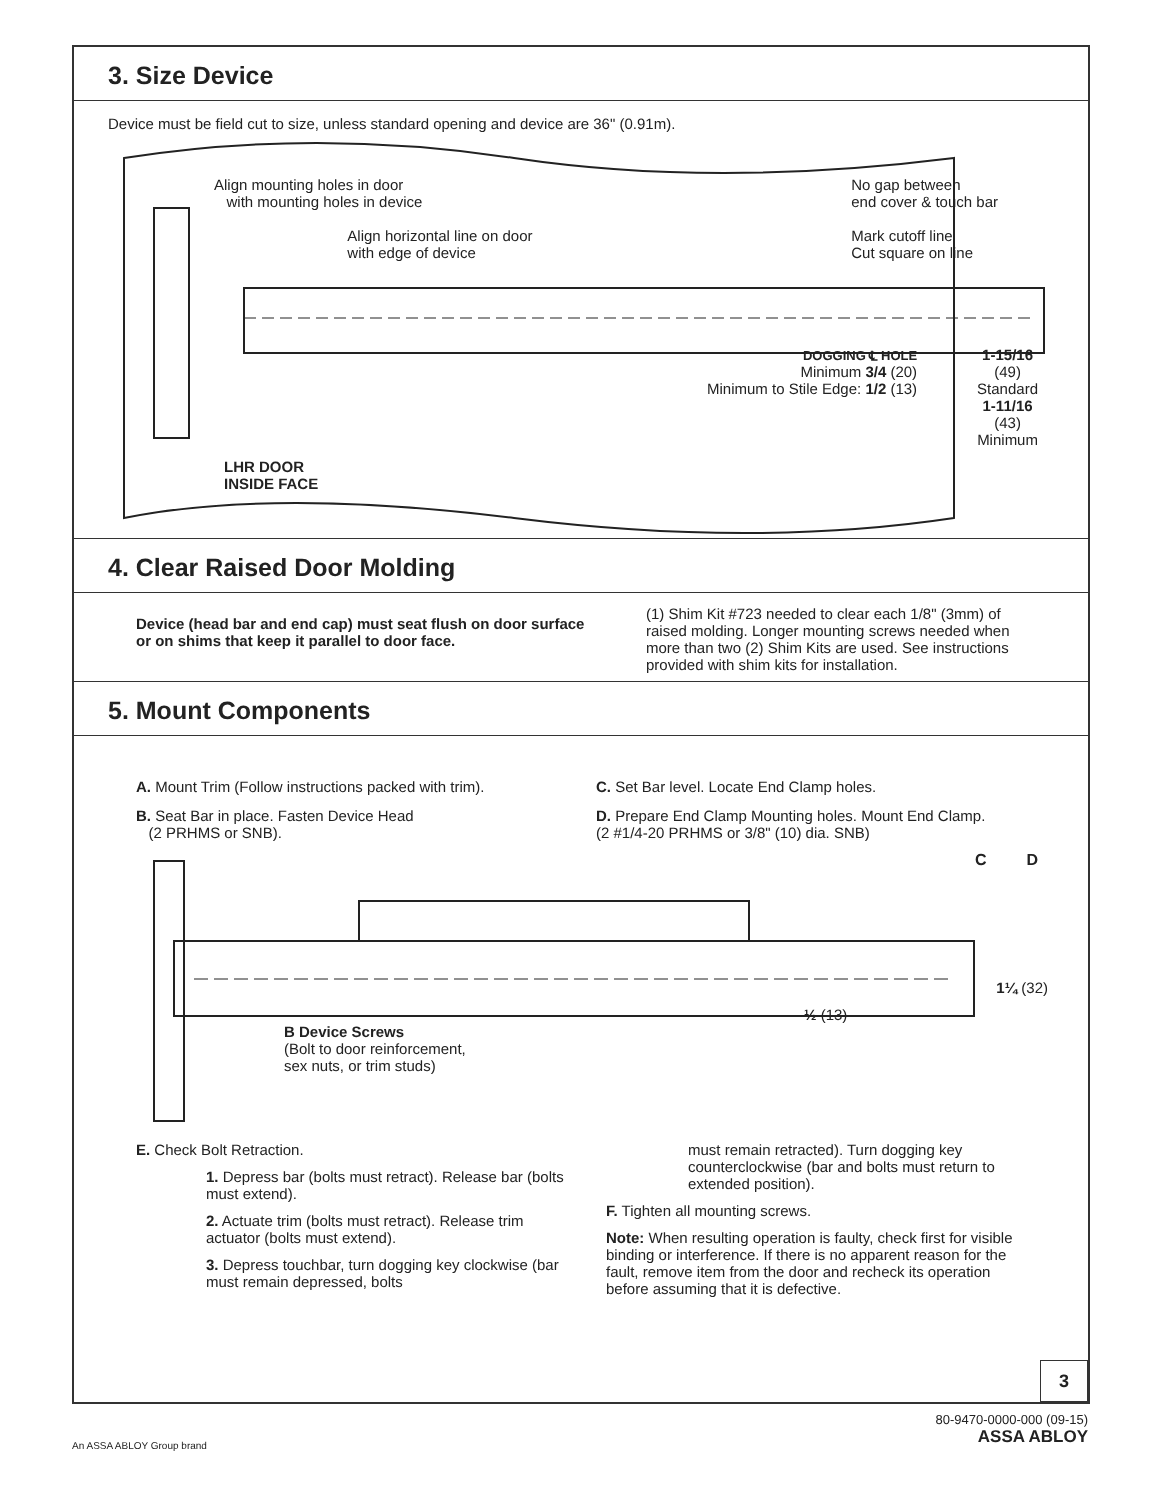3. Size Device
Device must be field cut to size, unless standard opening and device are 36" (0.91m).
Align mounting holes in door
with mounting holes in device
Align horizontal line on door
with edge of device
No gap between
end cover & touch bar
Mark cutoff line
Cut square on line
DOGGING ℄ HOLE
Minimum 3/4 (20)
Minimum to Stile Edge: 1/2 (13)
1-15/16
(49)
Standard
1-11/16
(43)
Minimum
LHR DOOR
INSIDE FACE
4. Clear Raised Door Molding
Device (head bar and end cap) must seat flush on door surface or on shims that keep it parallel to door face.
(1) Shim Kit #723 needed to clear each 1/8" (3mm) of raised molding. Longer mounting screws needed when more than two (2) Shim Kits are used. See instructions provided with shim kits for installation.
5. Mount Components
A. Mount Trim (Follow instructions packed with trim).
B. Seat Bar in place. Fasten Device Head
(2 PRHMS or SNB).
C. Set Bar level. Locate End Clamp holes.
D. Prepare End Clamp Mounting holes. Mount End Clamp. (2 #1/4-20 PRHMS or 3/8" (10) dia. SNB)
C D
1¼ (32)
½ (13)
B Device Screws
(Bolt to door reinforcement,
sex nuts, or trim studs)
E. Check Bolt Retraction.
1. Depress bar (bolts must retract). Release bar (bolts must extend).
2. Actuate trim (bolts must retract). Release trim actuator (bolts must extend).
3. Depress touchbar, turn dogging key clockwise (bar must remain depressed, bolts
must remain retracted). Turn dogging key counterclockwise (bar and bolts must return to extended position).
F. Tighten all mounting screws.
Note: When resulting operation is faulty, check first for visible binding or interference. If there is no apparent reason for the fault, remove item from the door and recheck its operation before assuming that it is defective.
3
80-9470-0000-000 (09-15)
ASSA ABLOY
An ASSA ABLOY Group brand